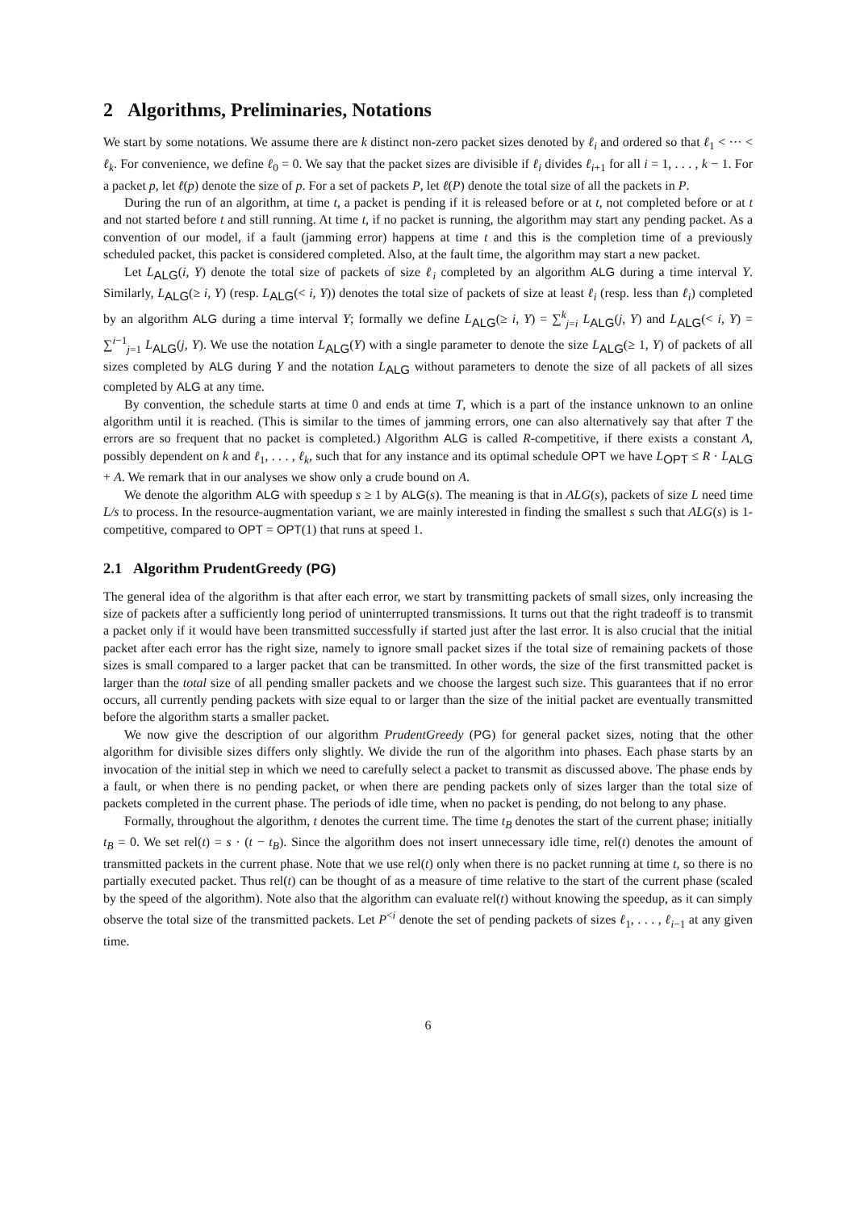2 Algorithms, Preliminaries, Notations
We start by some notations. We assume there are k distinct non-zero packet sizes denoted by ℓ<sub>i</sub> and ordered so that ℓ<sub>1</sub> < ··· < ℓ<sub>k</sub>. For convenience, we define ℓ<sub>0</sub> = 0. We say that the packet sizes are divisible if ℓ<sub>i</sub> divides ℓ<sub>i+1</sub> for all i = 1, . . . , k − 1. For a packet p, let ℓ(p) denote the size of p. For a set of packets P, let ℓ(P) denote the total size of all the packets in P.
During the run of an algorithm, at time t, a packet is pending if it is released before or at t, not completed before or at t and not started before t and still running. At time t, if no packet is running, the algorithm may start any pending packet. As a convention of our model, if a fault (jamming error) happens at time t and this is the completion time of a previously scheduled packet, this packet is considered completed. Also, at the fault time, the algorithm may start a new packet.
Let L<sub>ALG</sub>(i, Y) denote the total size of packets of size ℓ<sub>i</sub> completed by an algorithm ALG during a time interval Y. Similarly, L<sub>ALG</sub>(≥ i, Y) (resp. L<sub>ALG</sub>(< i, Y)) denotes the total size of packets of size at least ℓ<sub>i</sub> (resp. less than ℓ<sub>i</sub>) completed by an algorithm ALG during a time interval Y; formally we define L<sub>ALG</sub>(≥ i, Y) = ∑<sup>k</sup><sub>j=i</sub> L<sub>ALG</sub>(j, Y) and L<sub>ALG</sub>(< i, Y) = ∑<sup>i−1</sup><sub>j=1</sub> L<sub>ALG</sub>(j, Y). We use the notation L<sub>ALG</sub>(Y) with a single parameter to denote the size L<sub>ALG</sub>(≥ 1, Y) of packets of all sizes completed by ALG during Y and the notation L<sub>ALG</sub> without parameters to denote the size of all packets of all sizes completed by ALG at any time.
By convention, the schedule starts at time 0 and ends at time T, which is a part of the instance unknown to an online algorithm until it is reached. (This is similar to the times of jamming errors, one can also alternatively say that after T the errors are so frequent that no packet is completed.) Algorithm ALG is called R-competitive, if there exists a constant A, possibly dependent on k and ℓ<sub>1</sub>, . . . , ℓ<sub>k</sub>, such that for any instance and its optimal schedule OPT we have L<sub>OPT</sub> ≤ R · L<sub>ALG</sub> + A. We remark that in our analyses we show only a crude bound on A.
We denote the algorithm ALG with speedup s ≥ 1 by ALG(s). The meaning is that in ALG(s), packets of size L need time L/s to process. In the resource-augmentation variant, we are mainly interested in finding the smallest s such that ALG(s) is 1-competitive, compared to OPT = OPT(1) that runs at speed 1.
2.1 Algorithm PrudentGreedy (PG)
The general idea of the algorithm is that after each error, we start by transmitting packets of small sizes, only increasing the size of packets after a sufficiently long period of uninterrupted transmissions. It turns out that the right tradeoff is to transmit a packet only if it would have been transmitted successfully if started just after the last error. It is also crucial that the initial packet after each error has the right size, namely to ignore small packet sizes if the total size of remaining packets of those sizes is small compared to a larger packet that can be transmitted. In other words, the size of the first transmitted packet is larger than the total size of all pending smaller packets and we choose the largest such size. This guarantees that if no error occurs, all currently pending packets with size equal to or larger than the size of the initial packet are eventually transmitted before the algorithm starts a smaller packet.
We now give the description of our algorithm PrudentGreedy (PG) for general packet sizes, noting that the other algorithm for divisible sizes differs only slightly. We divide the run of the algorithm into phases. Each phase starts by an invocation of the initial step in which we need to carefully select a packet to transmit as discussed above. The phase ends by a fault, or when there is no pending packet, or when there are pending packets only of sizes larger than the total size of packets completed in the current phase. The periods of idle time, when no packet is pending, do not belong to any phase.
Formally, throughout the algorithm, t denotes the current time. The time t<sub>B</sub> denotes the start of the current phase; initially t<sub>B</sub> = 0. We set rel(t) = s · (t − t<sub>B</sub>). Since the algorithm does not insert unnecessary idle time, rel(t) denotes the amount of transmitted packets in the current phase. Note that we use rel(t) only when there is no packet running at time t, so there is no partially executed packet. Thus rel(t) can be thought of as a measure of time relative to the start of the current phase (scaled by the speed of the algorithm). Note also that the algorithm can evaluate rel(t) without knowing the speedup, as it can simply observe the total size of the transmitted packets. Let P<sup><i</sup> denote the set of pending packets of sizes ℓ<sub>1</sub>, . . . , ℓ<sub>i−1</sub> at any given time.
6